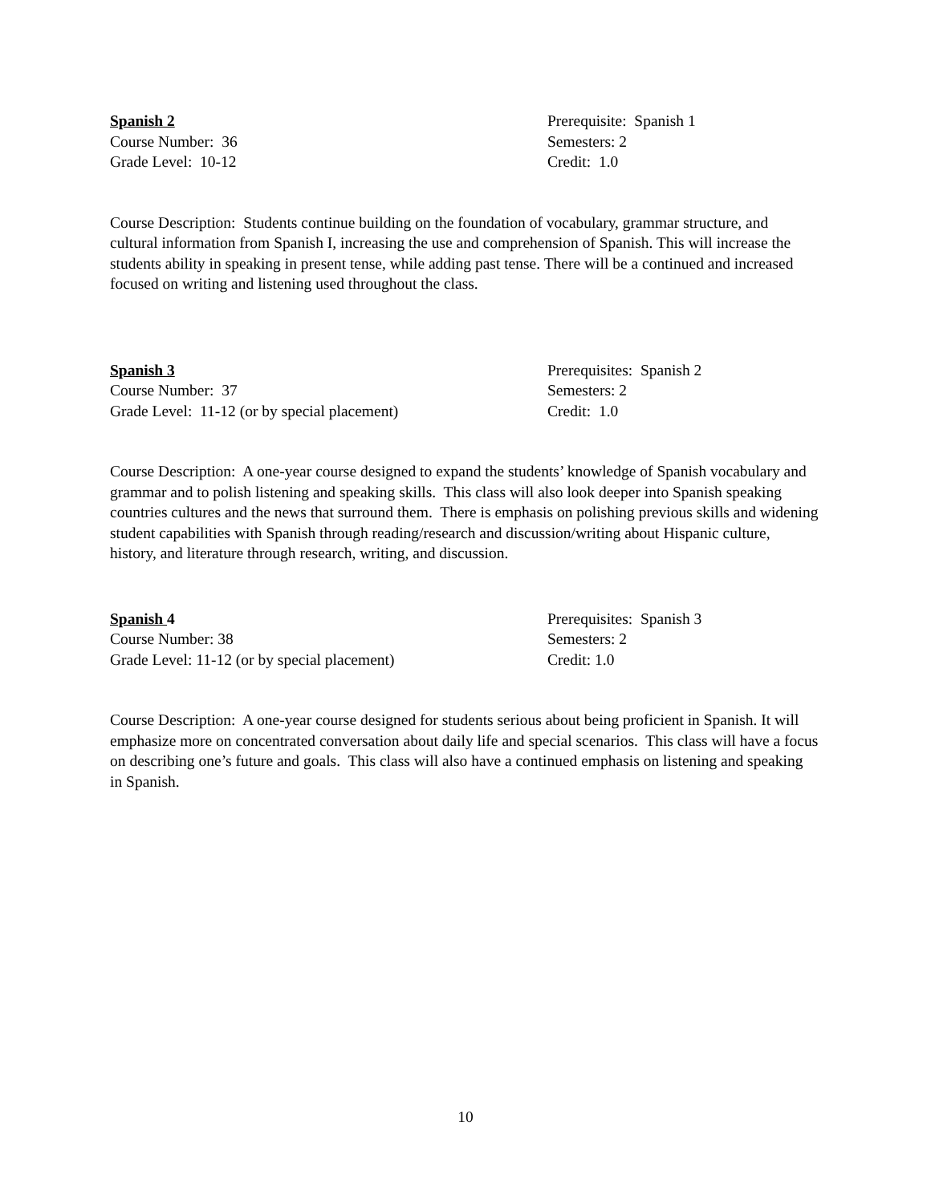Spanish 2
Course Number: 36
Grade Level: 10-12
Prerequisite: Spanish 1
Semesters: 2
Credit: 1.0
Course Description: Students continue building on the foundation of vocabulary, grammar structure, and cultural information from Spanish I, increasing the use and comprehension of Spanish. This will increase the students ability in speaking in present tense, while adding past tense. There will be a continued and increased focused on writing and listening used throughout the class.
Spanish 3
Course Number: 37
Grade Level: 11-12 (or by special placement)
Prerequisites: Spanish 2
Semesters: 2
Credit: 1.0
Course Description: A one-year course designed to expand the students’ knowledge of Spanish vocabulary and grammar and to polish listening and speaking skills. This class will also look deeper into Spanish speaking countries cultures and the news that surround them. There is emphasis on polishing previous skills and widening student capabilities with Spanish through reading/research and discussion/writing about Hispanic culture, history, and literature through research, writing, and discussion.
Spanish 4
Course Number: 38
Grade Level: 11-12 (or by special placement)
Prerequisites: Spanish 3
Semesters: 2
Credit: 1.0
Course Description: A one-year course designed for students serious about being proficient in Spanish. It will emphasize more on concentrated conversation about daily life and special scenarios. This class will have a focus on describing one’s future and goals. This class will also have a continued emphasis on listening and speaking in Spanish.
10